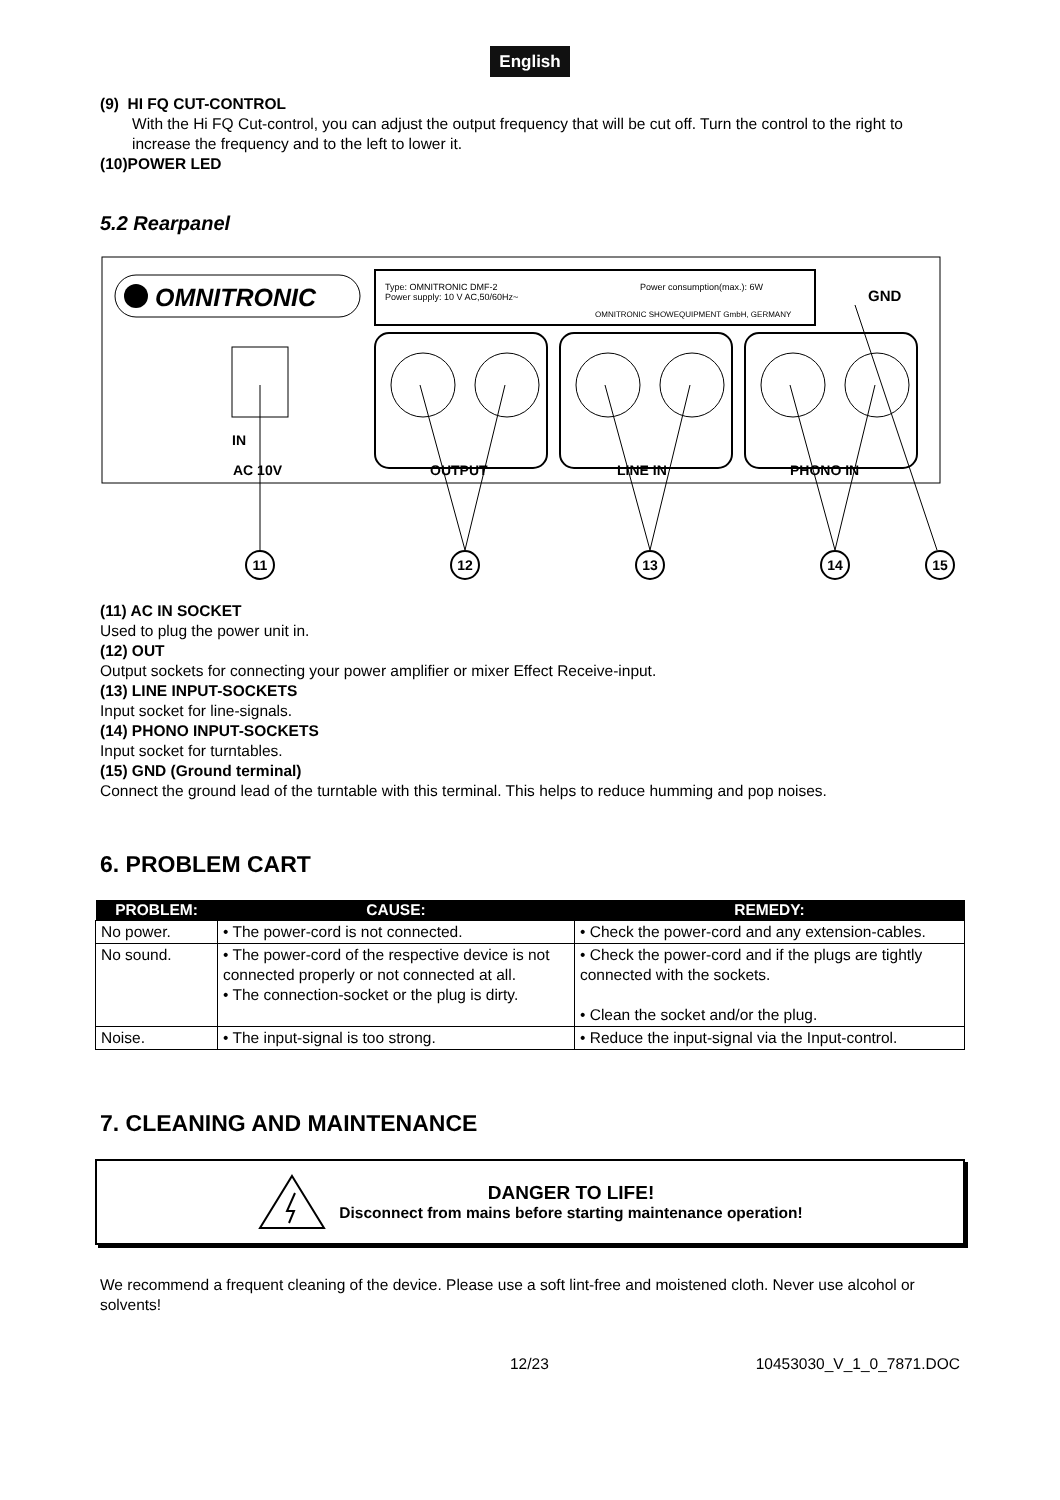English
(9) HI FQ CUT-CONTROL
With the Hi FQ Cut-control, you can adjust the output frequency that will be cut off. Turn the control to the right to increase the frequency and to the left to lower it.
(10)POWER LED
5.2 Rearpanel
OMNITRONIC
Type: OMNITRONIC DMF-2
Power supply: 10 V AC,50/60Hz~
Power consumption(max.): 6W
OMNITRONIC SHOWEQUIPMENT GmbH, GERMANY
GND
IN
AC 10V
OUTPUT
LINE IN
PHONO IN
11
12
13
14
15
(11) AC IN SOCKET
Used to plug the power unit in.
(12) OUT
Output sockets for connecting your power amplifier or mixer Effect Receive-input.
(13) LINE INPUT-SOCKETS
Input socket for line-signals.
(14) PHONO INPUT-SOCKETS
Input socket for turntables.
(15) GND (Ground terminal)
Connect the ground lead of the turntable with this terminal. This helps to reduce humming and pop noises.
6. PROBLEM CART
| PROBLEM: | CAUSE: | REMEDY: |
| --- | --- | --- |
| No power. | • The power-cord is not connected. | • Check the power-cord and any extension-cables. |
| No sound. | • The power-cord of the respective device is not connected properly or not connected at all. • The connection-socket or the plug is dirty. | • Check the power-cord and if the plugs are tightly connected with the sockets. • Clean the socket and/or the plug. |
| Noise. | • The input-signal is too strong. | • Reduce the input-signal via the Input-control. |
7. CLEANING AND MAINTENANCE
DANGER TO LIFE!
Disconnect from mains before starting maintenance operation!
We recommend a frequent cleaning of the device. Please use a soft lint-free and moistened cloth. Never use alcohol or solvents!
12/23 10453030_V_1_0_7871.DOC